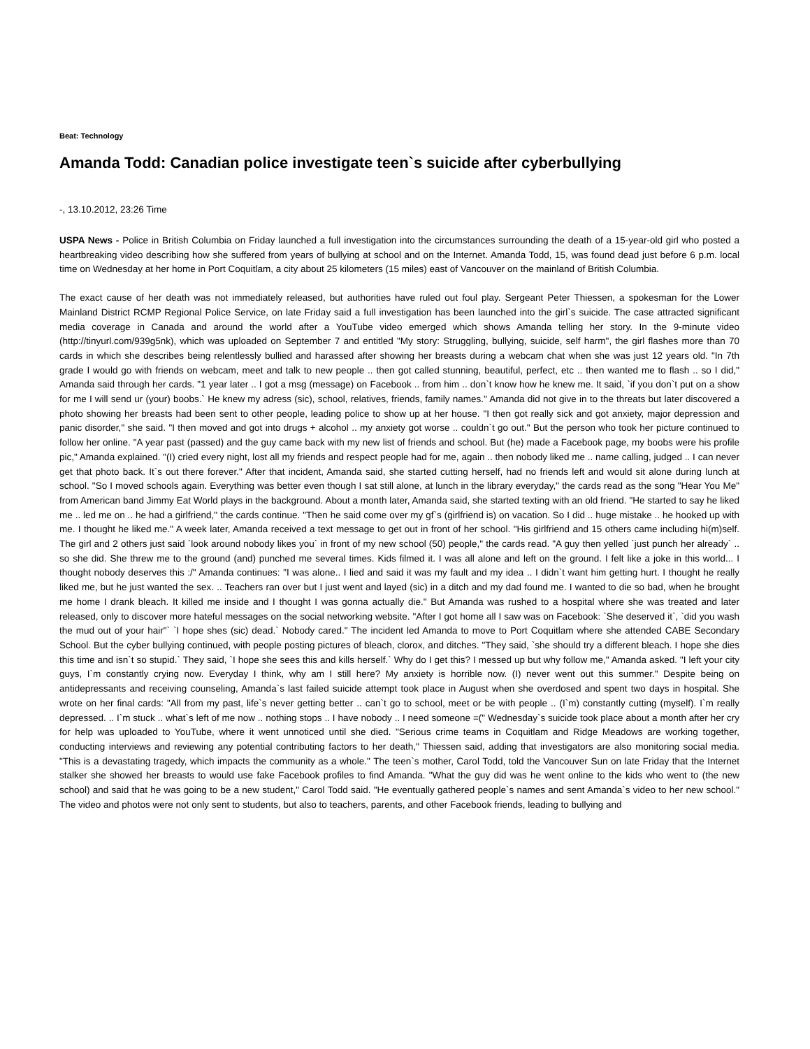Beat: Technology
Amanda Todd: Canadian police investigate teen`s suicide after cyberbullying
-, 13.10.2012, 23:26 Time
USPA News - Police in British Columbia on Friday launched a full investigation into the circumstances surrounding the death of a 15-year-old girl who posted a heartbreaking video describing how she suffered from years of bullying at school and on the Internet. Amanda Todd, 15, was found dead just before 6 p.m. local time on Wednesday at her home in Port Coquitlam, a city about 25 kilometers (15 miles) east of Vancouver on the mainland of British Columbia.
The exact cause of her death was not immediately released, but authorities have ruled out foul play. Sergeant Peter Thiessen, a spokesman for the Lower Mainland District RCMP Regional Police Service, on late Friday said a full investigation has been launched into the girl`s suicide. The case attracted significant media coverage in Canada and around the world after a YouTube video emerged which shows Amanda telling her story. In the 9-minute video (http://tinyurl.com/939g5nk), which was uploaded on September 7 and entitled "My story: Struggling, bullying, suicide, self harm", the girl flashes more than 70 cards in which she describes being relentlessly bullied and harassed after showing her breasts during a webcam chat when she was just 12 years old. "In 7th grade I would go with friends on webcam, meet and talk to new people .. then got called stunning, beautiful, perfect, etc .. then wanted me to flash .. so I did," Amanda said through her cards. "1 year later .. I got a msg (message) on Facebook .. from him .. don`t know how he knew me. It said, `if you don`t put on a show for me I will send ur (your) boobs.` He knew my adress (sic), school, relatives, friends, family names." Amanda did not give in to the threats but later discovered a photo showing her breasts had been sent to other people, leading police to show up at her house. "I then got really sick and got anxiety, major depression and panic disorder," she said. "I then moved and got into drugs + alcohol .. my anxiety got worse .. couldn`t go out." But the person who took her picture continued to follow her online. "A year past (passed) and the guy came back with my new list of friends and school. But (he) made a Facebook page, my boobs were his profile pic," Amanda explained. "(I) cried every night, lost all my friends and respect people had for me, again .. then nobody liked me .. name calling, judged .. I can never get that photo back. It`s out there forever." After that incident, Amanda said, she started cutting herself, had no friends left and would sit alone during lunch at school. "So I moved schools again. Everything was better even though I sat still alone, at lunch in the library everyday," the cards read as the song "Hear You Me" from American band Jimmy Eat World plays in the background. About a month later, Amanda said, she started texting with an old friend. "He started to say he liked me .. led me on .. he had a girlfriend," the cards continue. "Then he said come over my gf`s (girlfriend is) on vacation. So I did .. huge mistake .. he hooked up with me. I thought he liked me." A week later, Amanda received a text message to get out in front of her school. "His girlfriend and 15 others came including hi(m)self. The girl and 2 others just said `look around nobody likes you` in front of my new school (50) people," the cards read. "A guy then yelled `just punch her already` .. so she did. She threw me to the ground (and) punched me several times. Kids filmed it. I was all alone and left on the ground. I felt like a joke in this world... I thought nobody deserves this :/" Amanda continues: "I was alone.. I lied and said it was my fault and my idea .. I didn`t want him getting hurt. I thought he really liked me, but he just wanted the sex. .. Teachers ran over but I just went and layed (sic) in a ditch and my dad found me. I wanted to die so bad, when he brought me home I drank bleach. It killed me inside and I thought I was gonna actually die." But Amanda was rushed to a hospital where she was treated and later released, only to discover more hateful messages on the social networking website. "After I got home all I saw was on Facebook: `She deserved it`, `did you wash the mud out of your hair"` `I hope shes (sic) dead.` Nobody cared." The incident led Amanda to move to Port Coquitlam where she attended CABE Secondary School. But the cyber bullying continued, with people posting pictures of bleach, clorox, and ditches. "They said, `she should try a different bleach. I hope she dies this time and isn`t so stupid.` They said, `I hope she sees this and kills herself.` Why do I get this? I messed up but why follow me," Amanda asked. "I left your city guys, I`m constantly crying now. Everyday I think, why am I still here? My anxiety is horrible now. (I) never went out this summer." Despite being on antidepressants and receiving counseling, Amanda`s last failed suicide attempt took place in August when she overdosed and spent two days in hospital. She wrote on her final cards: "All from my past, life`s never getting better .. can`t go to school, meet or be with people .. (I`m) constantly cutting (myself). I`m really depressed. .. I`m stuck .. what`s left of me now .. nothing stops .. I have nobody .. I need someone =(" Wednesday`s suicide took place about a month after her cry for help was uploaded to YouTube, where it went unnoticed until she died. "Serious crime teams in Coquitlam and Ridge Meadows are working together, conducting interviews and reviewing any potential contributing factors to her death," Thiessen said, adding that investigators are also monitoring social media. "This is a devastating tragedy, which impacts the community as a whole." The teen`s mother, Carol Todd, told the Vancouver Sun on late Friday that the Internet stalker she showed her breasts to would use fake Facebook profiles to find Amanda. "What the guy did was he went online to the kids who went to (the new school) and said that he was going to be a new student," Carol Todd said. "He eventually gathered people`s names and sent Amanda`s video to her new school." The video and photos were not only sent to students, but also to teachers, parents, and other Facebook friends, leading to bullying and